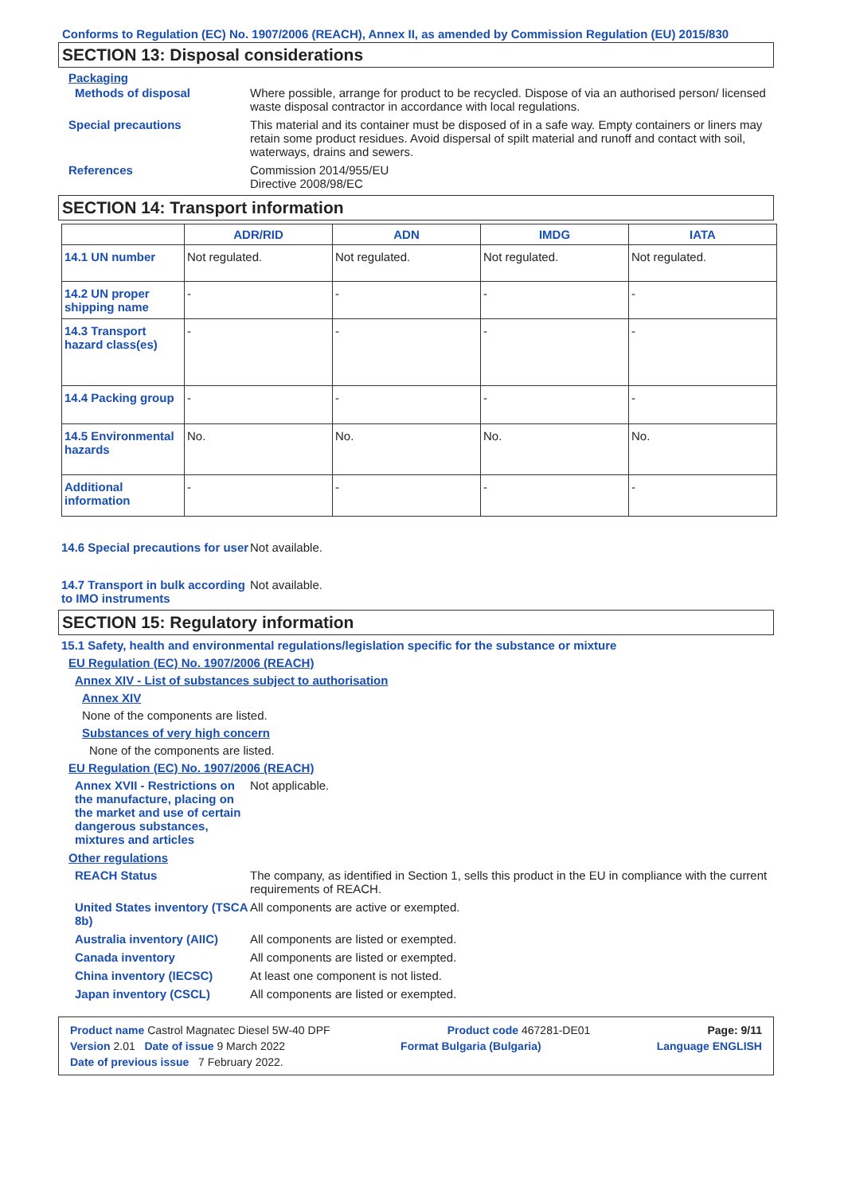Conforms to Regulation (EC) No. 1907/2006 (REACH), Annex II, as amended by Commission Regulation (EU) 2015/830
SECTION 13: Disposal considerations
Packaging
Methods of disposal Where possible, arrange for product to be recycled. Dispose of via an authorised person/ licensed waste disposal contractor in accordance with local regulations.
Special precautions This material and its container must be disposed of in a safe way. Empty containers or liners may retain some product residues. Avoid dispersal of spilt material and runoff and contact with soil, waterways, drains and sewers.
References Commission 2014/955/EU
Directive 2008/98/EC
SECTION 14: Transport information
| | ADR/RID | ADN | IMDG | IATA |
| --- | --- | --- | --- | --- |
| 14.1 UN number | Not regulated. | Not regulated. | Not regulated. | Not regulated. |
| 14.2 UN proper shipping name | - | - | - | - |
| 14.3 Transport hazard class(es) | - | - | - | - |
| 14.4 Packing group | - | - | - | - |
| 14.5 Environmental hazards | No. | No. | No. | No. |
| Additional information | - | - | - | - |
14.6 Special precautions for user
Not available.
14.7 Transport in bulk according to IMO instruments
Not available.
SECTION 15: Regulatory information
15.1 Safety, health and environmental regulations/legislation specific for the substance or mixture
EU Regulation (EC) No. 1907/2006 (REACH)
Annex XIV - List of substances subject to authorisation
Annex XIV
None of the components are listed.
Substances of very high concern
None of the components are listed.
EU Regulation (EC) No. 1907/2006 (REACH)
Annex XVII - Restrictions on the manufacture, placing on the market and use of certain dangerous substances, mixtures and articles
Not applicable.
Other regulations
REACH Status The company, as identified in Section 1, sells this product in the EU in compliance with the current requirements of REACH.
United States inventory (TSCA 8b)
All components are active or exempted.
Australia inventory (AIIC)
All components are listed or exempted.
Canada inventory All components are listed or exempted.
China inventory (IECSC) At least one component is not listed.
Japan inventory (CSCL) All components are listed or exempted.
Product name Castrol Magnatec Diesel 5W-40 DPF Product code 467281-DE01 Page: 9/11
Version 2.01 Date of issue 9 March 2022 Format Bulgaria (Bulgaria) Language ENGLISH
Date of previous issue 7 February 2022.